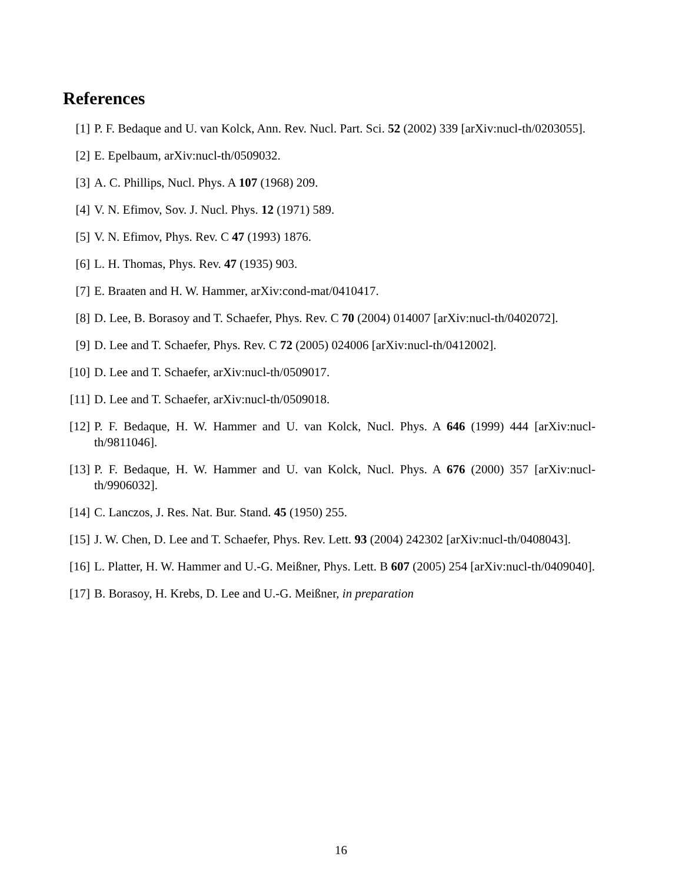References
[1] P. F. Bedaque and U. van Kolck, Ann. Rev. Nucl. Part. Sci. 52 (2002) 339 [arXiv:nucl-th/0203055].
[2] E. Epelbaum, arXiv:nucl-th/0509032.
[3] A. C. Phillips, Nucl. Phys. A 107 (1968) 209.
[4] V. N. Efimov, Sov. J. Nucl. Phys. 12 (1971) 589.
[5] V. N. Efimov, Phys. Rev. C 47 (1993) 1876.
[6] L. H. Thomas, Phys. Rev. 47 (1935) 903.
[7] E. Braaten and H. W. Hammer, arXiv:cond-mat/0410417.
[8] D. Lee, B. Borasoy and T. Schaefer, Phys. Rev. C 70 (2004) 014007 [arXiv:nucl-th/0402072].
[9] D. Lee and T. Schaefer, Phys. Rev. C 72 (2005) 024006 [arXiv:nucl-th/0412002].
[10] D. Lee and T. Schaefer, arXiv:nucl-th/0509017.
[11] D. Lee and T. Schaefer, arXiv:nucl-th/0509018.
[12] P. F. Bedaque, H. W. Hammer and U. van Kolck, Nucl. Phys. A 646 (1999) 444 [arXiv:nucl-th/9811046].
[13] P. F. Bedaque, H. W. Hammer and U. van Kolck, Nucl. Phys. A 676 (2000) 357 [arXiv:nucl-th/9906032].
[14] C. Lanczos, J. Res. Nat. Bur. Stand. 45 (1950) 255.
[15] J. W. Chen, D. Lee and T. Schaefer, Phys. Rev. Lett. 93 (2004) 242302 [arXiv:nucl-th/0408043].
[16] L. Platter, H. W. Hammer and U.-G. Meißner, Phys. Lett. B 607 (2005) 254 [arXiv:nucl-th/0409040].
[17] B. Borasoy, H. Krebs, D. Lee and U.-G. Meißner, in preparation
16